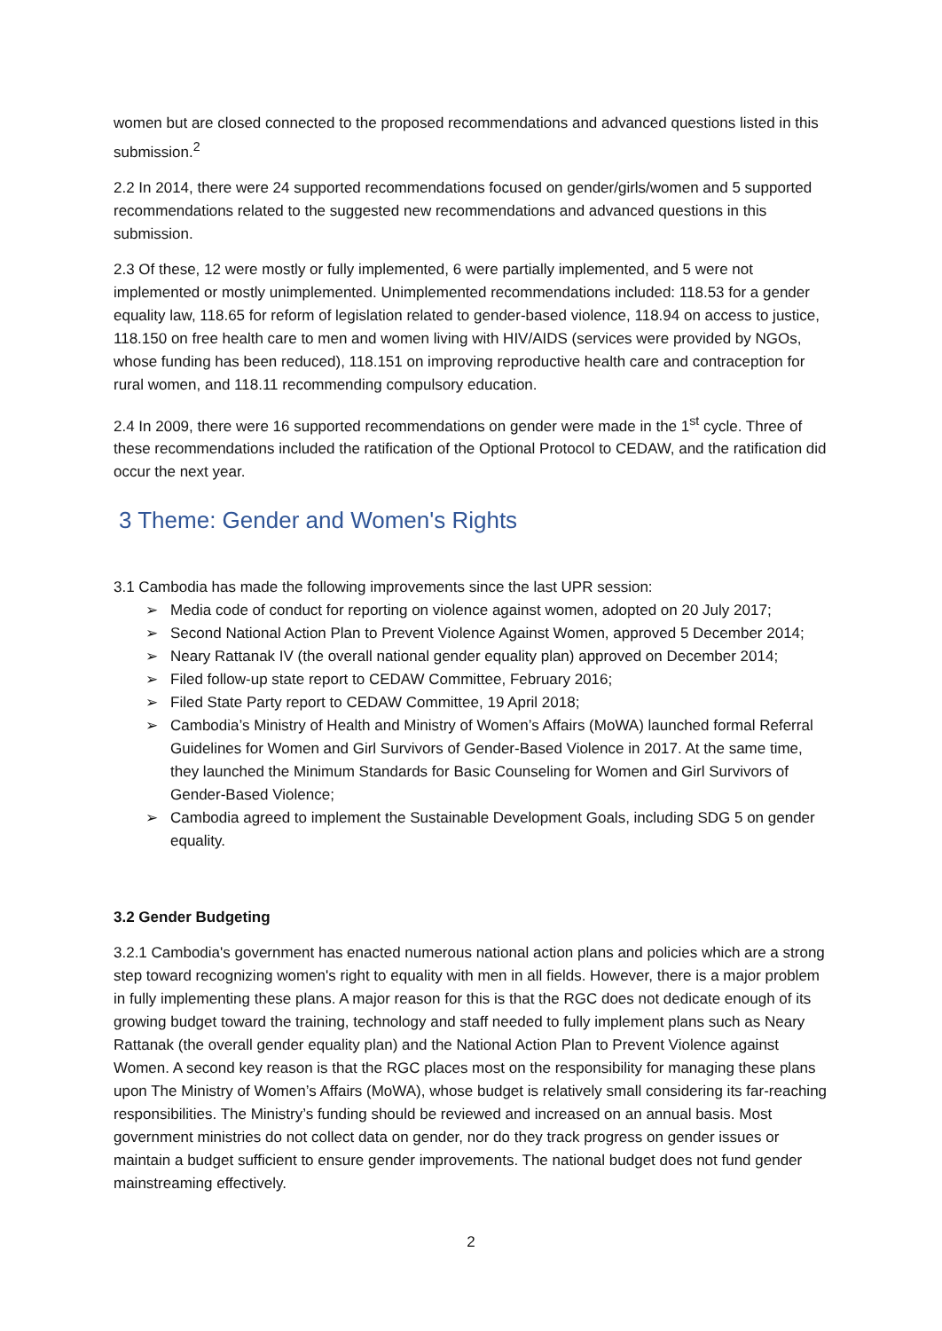women but are closed connected to the proposed recommendations and advanced questions listed in this submission.<sup>2</sup>
2.2 In 2014, there were 24 supported recommendations focused on gender/girls/women and 5 supported recommendations related to the suggested new recommendations and advanced questions in this submission.
2.3 Of these, 12 were mostly or fully implemented, 6 were partially implemented, and 5 were not implemented or mostly unimplemented. Unimplemented recommendations included: 118.53 for a gender equality law, 118.65 for reform of legislation related to gender-based violence, 118.94 on access to justice, 118.150 on free health care to men and women living with HIV/AIDS (services were provided by NGOs, whose funding has been reduced), 118.151 on improving reproductive health care and contraception for rural women, and 118.11 recommending compulsory education.
2.4 In 2009, there were 16 supported recommendations on gender were made in the 1<sup>st</sup> cycle. Three of these recommendations included the ratification of the Optional Protocol to CEDAW, and the ratification did occur the next year.
3 Theme: Gender and Women's Rights
3.1 Cambodia has made the following improvements since the last UPR session:
➢ Media code of conduct for reporting on violence against women, adopted on 20 July 2017;
➢ Second National Action Plan to Prevent Violence Against Women, approved 5 December 2014;
➢ Neary Rattanak IV (the overall national gender equality plan) approved on December 2014;
➢ Filed follow-up state report to CEDAW Committee, February 2016;
➢ Filed State Party report to CEDAW Committee, 19 April 2018;
➢ Cambodia’s Ministry of Health and Ministry of Women’s Affairs (MoWA) launched formal Referral Guidelines for Women and Girl Survivors of Gender-Based Violence in 2017. At the same time, they launched the Minimum Standards for Basic Counseling for Women and Girl Survivors of Gender-Based Violence;
➢ Cambodia agreed to implement the Sustainable Development Goals, including SDG 5 on gender equality.
3.2 Gender Budgeting
3.2.1 Cambodia's government has enacted numerous national action plans and policies which are a strong step toward recognizing women's right to equality with men in all fields. However, there is a major problem in fully implementing these plans. A major reason for this is that the RGC does not dedicate enough of its growing budget toward the training, technology and staff needed to fully implement plans such as Neary Rattanak (the overall gender equality plan) and the National Action Plan to Prevent Violence against Women. A second key reason is that the RGC places most on the responsibility for managing these plans upon The Ministry of Women’s Affairs (MoWA), whose budget is relatively small considering its far-reaching responsibilities. The Ministry’s funding should be reviewed and increased on an annual basis. Most government ministries do not collect data on gender, nor do they track progress on gender issues or maintain a budget sufficient to ensure gender improvements. The national budget does not fund gender mainstreaming effectively.
2